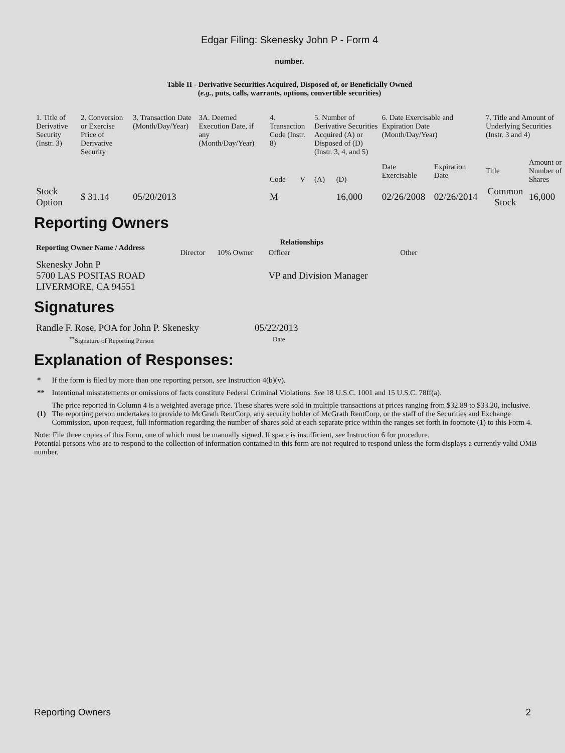Edgar Filing: Skenesky John P - Form 4
number.
Table II - Derivative Securities Acquired, Disposed of, or Beneficially Owned
(e.g., puts, calls, warrants, options, convertible securities)
| 1. Title of Derivative Security (Instr. 3) | 2. Conversion or Exercise Price of Derivative Security | 3. Transaction Date (Month/Day/Year) | 3A. Deemed Execution Date, if any (Month/Day/Year) | 4. Transaction Code (Instr. 8) | | 5. Number of Derivative Securities Acquired (A) or Disposed of (D) (Instr. 3, 4, and 5) | | 6. Date Exercisable and Expiration Date (Month/Day/Year) | | 7. Title and Amount of Underlying Securities (Instr. 3 and 4) | |
| --- | --- | --- | --- | --- | --- | --- | --- | --- | --- | --- | --- |
| | | | | Code | V | (A) | (D) | Date Exercisable | Expiration Date | Title | Amount or Number of Shares |
| Stock Option | $ 31.14 | 05/20/2013 | | M | | | 16,000 | 02/26/2008 | 02/26/2014 | Common Stock | 16,000 |
Reporting Owners
| Reporting Owner Name / Address | Relationships | | | |
| --- | --- | --- | --- | --- |
| | Director | 10% Owner | Officer | Other |
| Skenesky John P 5700 LAS POSITAS ROAD LIVERMORE, CA 94551 | | | VP and Division Manager | |
Signatures
| Randle F. Rose, POA for John P. Skenesky | 05/22/2013 |
| <sup>**</sup> Signature of Reporting Person | Date |
Explanation of Responses:
| * | If the form is filed by more than one reporting person, see Instruction 4(b)(v). |
| ** | Intentional misstatements or omissions of facts constitute Federal Criminal Violations. See 18 U.S.C. 1001 and 15 U.S.C. 78ff(a). |
| (1) | The price reported in Column 4 is a weighted average price. These shares were sold in multiple transactions at prices ranging from $32.89 to $33.20, inclusive. The reporting person undertakes to provide to McGrath RentCorp, any security holder of McGrath RentCorp, or the staff of the Securities and Exchange Commission, upon request, full information regarding the number of shares sold at each separate price within the ranges set forth in footnote (1) to this Form 4. |
Note: File three copies of this Form, one of which must be manually signed. If space is insufficient, see Instruction 6 for procedure.
Potential persons who are to respond to the collection of information contained in this form are not required to respond unless the form displays a currently valid OMB number.
Reporting Owners 2